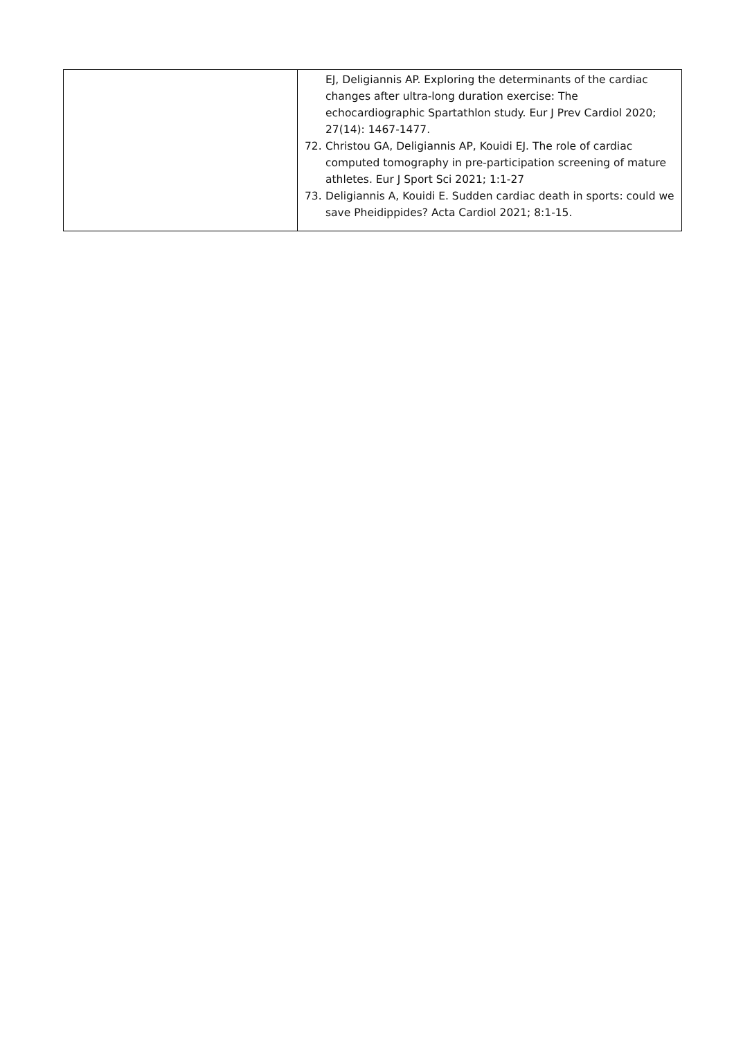| | EJ, Deligiannis AP. Exploring the determinants of the cardiac changes after ultra-long duration exercise: The echocardiographic Spartathlon study. Eur J Prev Cardiol 2020; 27(14): 1467-1477. 72. Christou GA, Deligiannis AP, Kouidi EJ. The role of cardiac computed tomography in pre-participation screening of mature athletes. Eur J Sport Sci 2021; 1:1-27 73. Deligiannis A, Kouidi E. Sudden cardiac death in sports: could we save Pheidippides? Acta Cardiol 2021; 8:1-15. |